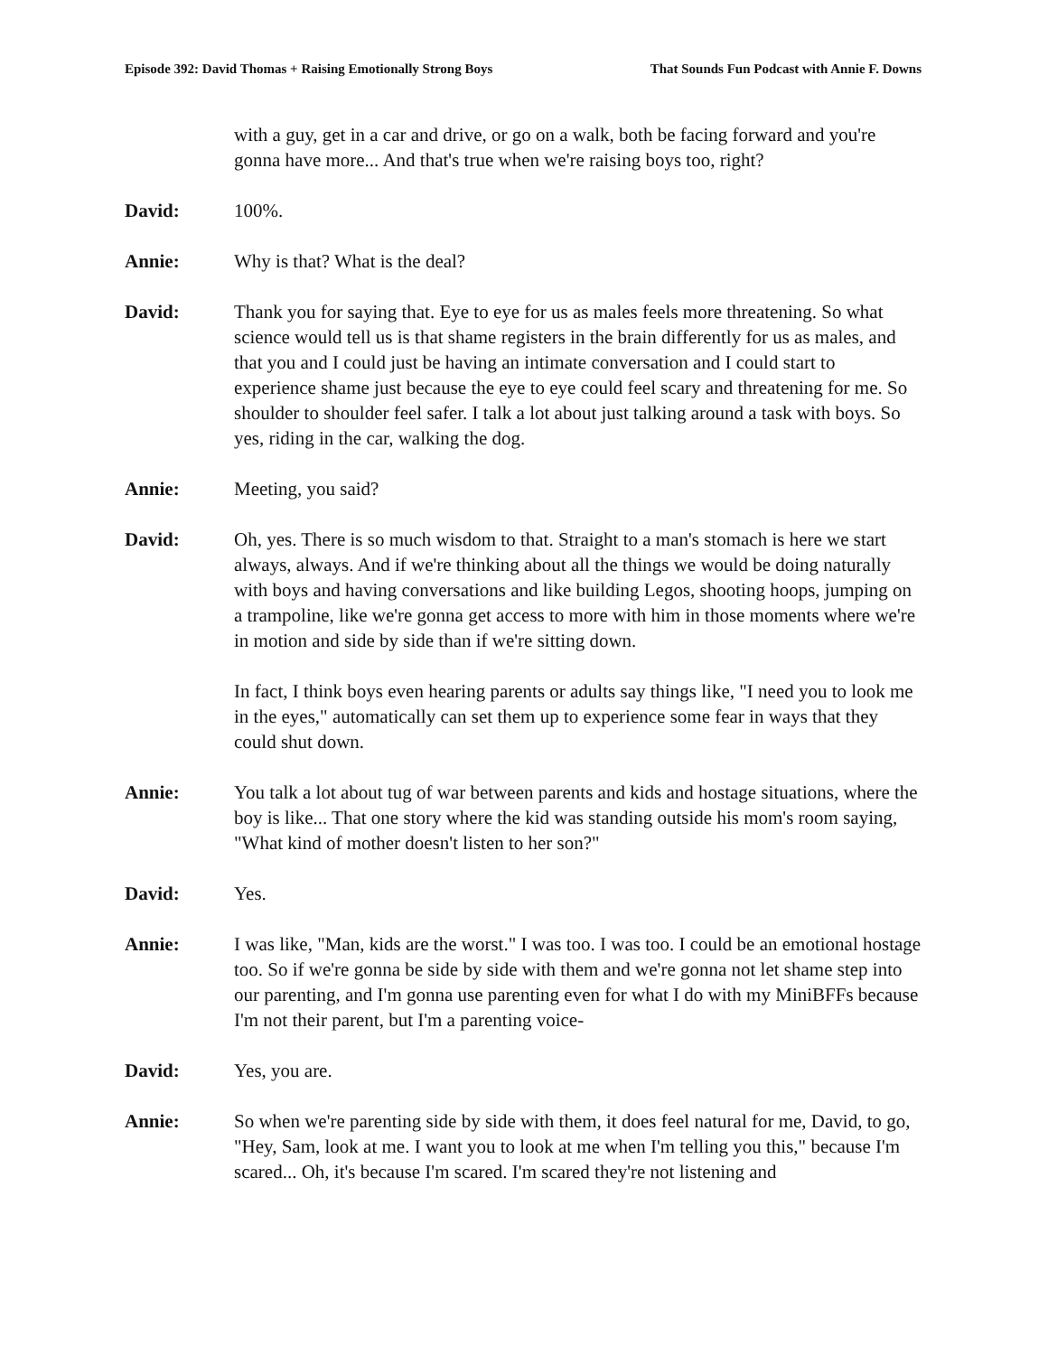Episode 392: David Thomas + Raising Emotionally Strong Boys That Sounds Fun Podcast with Annie F. Downs
with a guy, get in a car and drive, or go on a walk, both be facing forward and you're gonna have more... And that's true when we're raising boys too, right?
David: 100%.
Annie: Why is that? What is the deal?
David: Thank you for saying that. Eye to eye for us as males feels more threatening. So what science would tell us is that shame registers in the brain differently for us as males, and that you and I could just be having an intimate conversation and I could start to experience shame just because the eye to eye could feel scary and threatening for me. So shoulder to shoulder feel safer. I talk a lot about just talking around a task with boys. So yes, riding in the car, walking the dog.
Annie: Meeting, you said?
David: Oh, yes. There is so much wisdom to that. Straight to a man's stomach is here we start always, always. And if we're thinking about all the things we would be doing naturally with boys and having conversations and like building Legos, shooting hoops, jumping on a trampoline, like we're gonna get access to more with him in those moments where we're in motion and side by side than if we're sitting down.
In fact, I think boys even hearing parents or adults say things like, "I need you to look me in the eyes," automatically can set them up to experience some fear in ways that they could shut down.
Annie: You talk a lot about tug of war between parents and kids and hostage situations, where the boy is like... That one story where the kid was standing outside his mom's room saying, "What kind of mother doesn't listen to her son?"
David: Yes.
Annie: I was like, "Man, kids are the worst." I was too. I was too. I could be an emotional hostage too. So if we're gonna be side by side with them and we're gonna not let shame step into our parenting, and I'm gonna use parenting even for what I do with my MiniBFFs because I'm not their parent, but I'm a parenting voice-
David: Yes, you are.
Annie: So when we're parenting side by side with them, it does feel natural for me, David, to go, "Hey, Sam, look at me. I want you to look at me when I'm telling you this," because I'm scared... Oh, it's because I'm scared. I'm scared they're not listening and